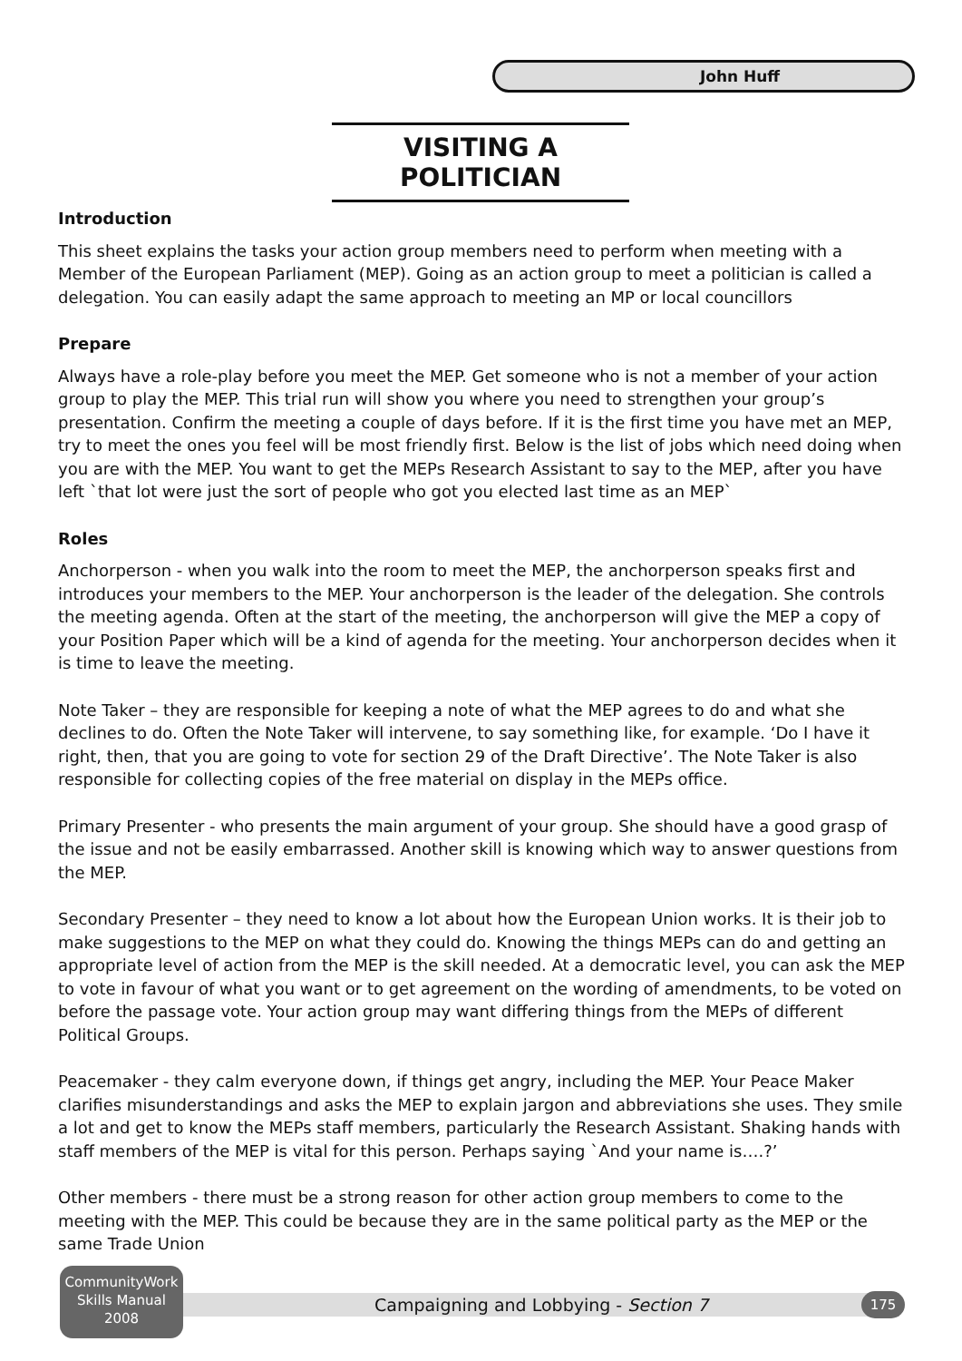John Huff
VISITING A POLITICIAN
Introduction
This sheet explains the tasks your action group members need to perform when meeting with a Member of the European Parliament (MEP). Going as an action group to meet a politician is called a delegation. You can easily adapt the same approach to meeting an MP or local councillors
Prepare
Always have a role-play before you meet the MEP. Get someone who is not a member of your action group to play the MEP. This trial run will show you where you need to strengthen your group’s presentation. Confirm the meeting a couple of days before. If it is the first time you have met an MEP, try to meet the ones you feel will be most friendly first. Below is the list of jobs which need doing when you are with the MEP. You want to get the MEPs Research Assistant to say to the MEP, after you have left `that lot were just the sort of people who got you elected last time as an MEP`
Roles
Anchorperson - when you walk into the room to meet the MEP, the anchorperson speaks first and introduces your members to the MEP. Your anchorperson is the leader of the delegation. She controls the meeting agenda. Often at the start of the meeting, the anchorperson will give the MEP a copy of your Position Paper which will be a kind of agenda for the meeting. Your anchorperson decides when it is time to leave the meeting.
Note Taker – they are responsible for keeping a note of what the MEP agrees to do and what she declines to do. Often the Note Taker will intervene, to say something like, for example. ‘Do I have it right, then, that you are going to vote for section 29 of the Draft Directive’. The Note Taker is also responsible for collecting copies of the free material on display in the MEPs office.
Primary Presenter - who presents the main argument of your group. She should have a good grasp of the issue and not be easily embarrassed. Another skill is knowing which way to answer questions from the MEP.
Secondary Presenter – they need to know a lot about how the European Union works. It is their job to make suggestions to the MEP on what they could do. Knowing the things MEPs can do and getting an appropriate level of action from the MEP is the skill needed. At a democratic level, you can ask the MEP to vote in favour of what you want or to get agreement on the wording of amendments, to be voted on before the passage vote. Your action group may want differing things from the MEPs of different Political Groups.
Peacemaker - they calm everyone down, if things get angry, including the MEP. Your Peace Maker clarifies misunderstandings and asks the MEP to explain jargon and abbreviations she uses. They smile a lot and get to know the MEPs staff members, particularly the Research Assistant. Shaking hands with staff members of the MEP is vital for this person. Perhaps saying `And your name is….?’
Other members - there must be a strong reason for other action group members to come to the meeting with the MEP. This could be because they are in the same political party as the MEP or the same Trade Union
CommunityWork
Skills Manual
2008
Campaigning and Lobbying - Section 7 175